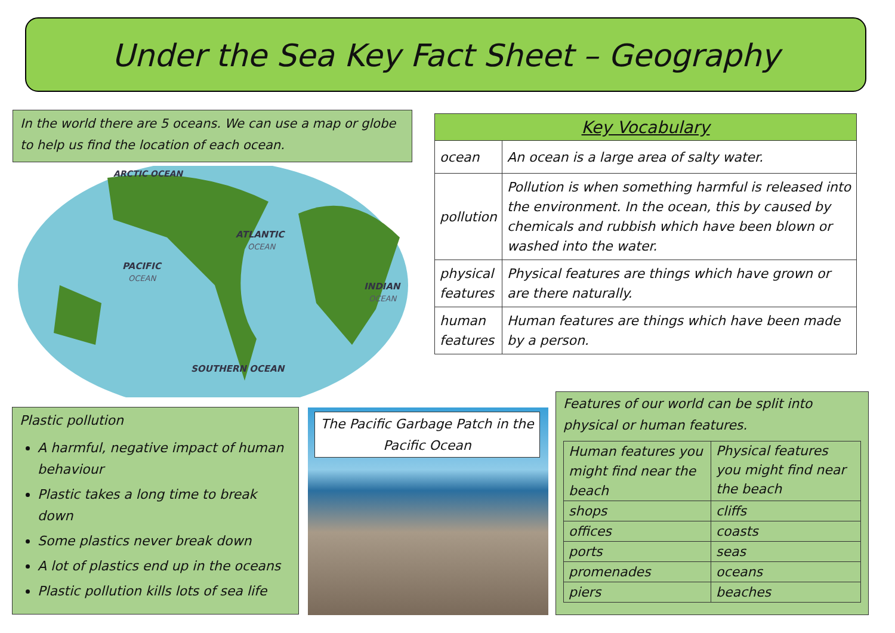Under the Sea Key Fact Sheet – Geography
In the world there are 5 oceans. We can use a map or globe to help us find the location of each ocean.
ARCTIC OCEAN
ATLANTIC
OCEAN
PACIFIC
OCEAN
INDIAN
OCEAN
SOUTHERN OCEAN
| Key Vocabulary | |
| --- | --- |
| ocean | An ocean is a large area of salty water. |
| pollution | Pollution is when something harmful is released into the environment. In the ocean, this by caused by chemicals and rubbish which have been blown or washed into the water. |
| physical features | Physical features are things which have grown or are there naturally. |
| human features | Human features are things which have been made by a person. |
Plastic pollution
A harmful, negative impact of human behaviour
Plastic takes a long time to break down
Some plastics never break down
A lot of plastics end up in the oceans
Plastic pollution kills lots of sea life
The Pacific Garbage Patch in the Pacific Ocean
Features of our world can be split into physical or human features.
| Human features you might find near the beach | Physical features you might find near the beach |
| shops | cliffs |
| offices | coasts |
| ports | seas |
| promenades | oceans |
| piers | beaches |